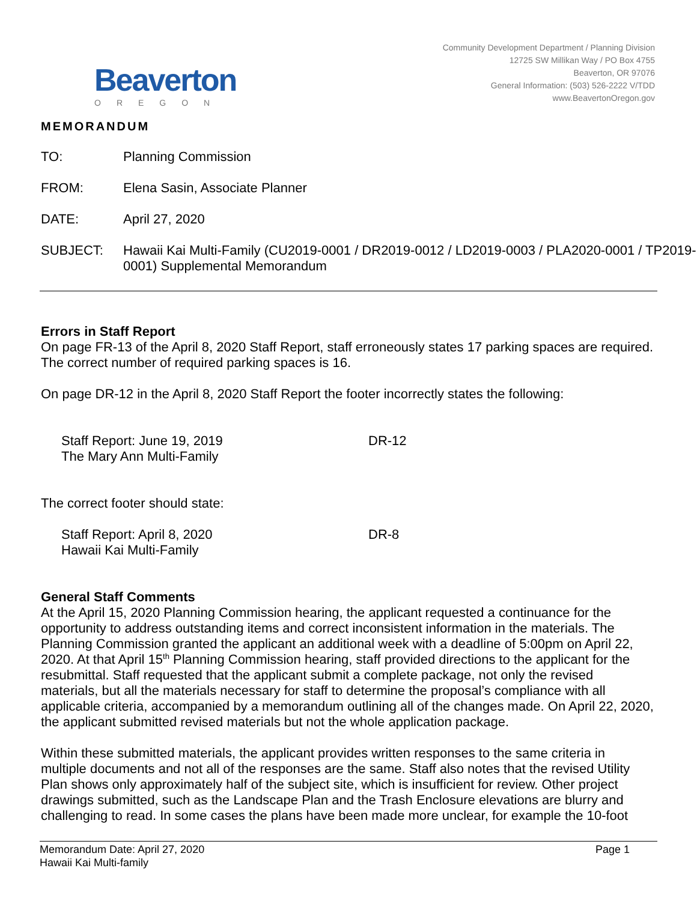Beaverton
OREGON
Community Development Department / Planning Division
12725 SW Millikan Way / PO Box 4755
Beaverton, OR 97076
General Information: (503) 526-2222 V/TDD
www.BeavertonOregon.gov
MEMORANDUM
TO: Planning Commission
FROM: Elena Sasin, Associate Planner
DATE: April 27, 2020
SUBJECT: Hawaii Kai Multi-Family (CU2019-0001 / DR2019-0012 / LD2019-0003 / PLA2020-0001 / TP2019-0001) Supplemental Memorandum
Errors in Staff Report
On page FR-13 of the April 8, 2020 Staff Report, staff erroneously states 17 parking spaces are required. The correct number of required parking spaces is 16.
On page DR-12 in the April 8, 2020 Staff Report the footer incorrectly states the following:
Staff Report: June 19, 2019
The Mary Ann Multi-Family
DR-12
The correct footer should state:
Staff Report: April 8, 2020
Hawaii Kai Multi-Family
DR-8
General Staff Comments
At the April 15, 2020 Planning Commission hearing, the applicant requested a continuance for the opportunity to address outstanding items and correct inconsistent information in the materials. The Planning Commission granted the applicant an additional week with a deadline of 5:00pm on April 22, 2020. At that April 15<sup>th</sup> Planning Commission hearing, staff provided directions to the applicant for the resubmittal. Staff requested that the applicant submit a complete package, not only the revised materials, but all the materials necessary for staff to determine the proposal’s compliance with all applicable criteria, accompanied by a memorandum outlining all of the changes made. On April 22, 2020, the applicant submitted revised materials but not the whole application package.
Within these submitted materials, the applicant provides written responses to the same criteria in multiple documents and not all of the responses are the same. Staff also notes that the revised Utility Plan shows only approximately half of the subject site, which is insufficient for review. Other project drawings submitted, such as the Landscape Plan and the Trash Enclosure elevations are blurry and challenging to read. In some cases the plans have been made more unclear, for example the 10-foot
Memorandum Date: April 27, 2020
Hawaii Kai Multi-family
Page 1